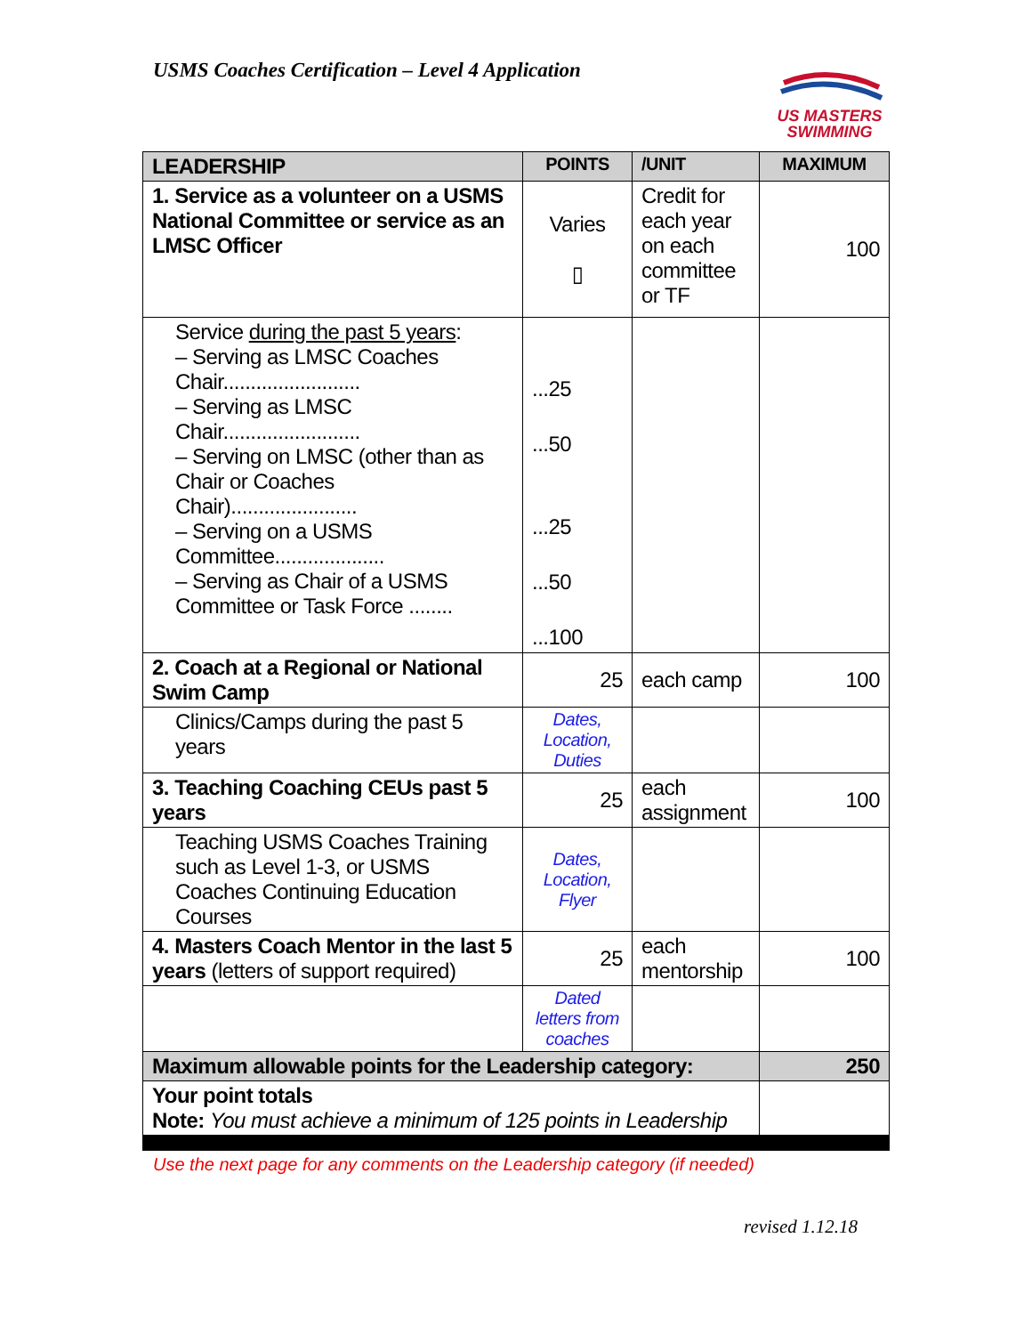USMS Coaches Certification – Level 4 Application
US MASTERS
SWIMMING
| LEADERSHIP | POINTS | /UNIT | MAXIMUM |
| --- | --- | --- | --- |
| 1. Service as a volunteer on a USMS National Committee or service as an LMSC Officer | Varies ▯ | Credit for each year on each committee or TF | 100 |
| Service during the past 5 years : – Serving as LMSC Coaches Chair......................... – Serving as LMSC Chair......................... – Serving on LMSC (other than as Chair or Coaches Chair)....................... – Serving on a USMS Committee.................... – Serving as Chair of a USMS Committee or Task Force ........ | ...25 ...50 ...25 ...50 ...100 | | |
| 2. Coach at a Regional or National Swim Camp | 25 | each camp | 100 |
| Clinics/Camps during the past 5 years | Dates, Location, Duties | | |
| 3. Teaching Coaching CEUs past 5 years | 25 | each assignment | 100 |
| Teaching USMS Coaches Training such as Level 1-3, or USMS Coaches Continuing Education Courses | Dates, Location, Flyer | | |
| 4. Masters Coach Mentor in the last 5 years (letters of support required) | 25 | each mentorship | 100 |
| | Dated letters from coaches | | |
| Maximum allowable points for the Leadership category: | | | 250 |
| Your point totals Note: You must achieve a minimum of 125 points in Leadership | | | |
Use the next page for any comments on the Leadership category (if needed)
revised 1.12.18